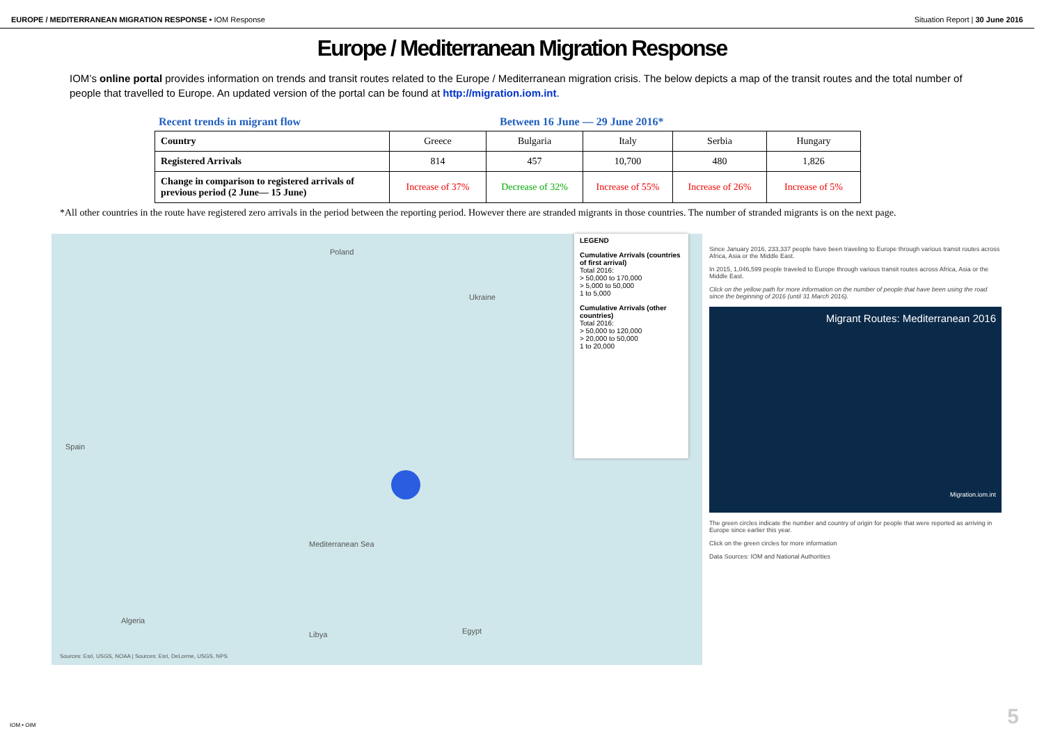EUROPE / MEDITERRANEAN MIGRATION RESPONSE • IOM Response Situation Report | 30 June 2016
Europe / Mediterranean Migration Response
IOM’s online portal provides information on trends and transit routes related to the Europe / Mediterranean migration crisis. The below depicts a map of the transit routes and the total number of people that travelled to Europe. An updated version of the portal can be found at http://migration.iom.int.
Recent trends in migrant flow Between 16 June — 29 June 2016*
| Country | Greece | Bulgaria | Italy | Serbia | Hungary |
| --- | --- | --- | --- | --- | --- |
| Registered Arrivals | 814 | 457 | 10,700 | 480 | 1,826 |
| Change in comparison to registered arrivals of previous period (2 June— 15 June) | Increase of 37% | Decrease of 32% | Increase of 55% | Increase of 26% | Increase of 5% |
*All other countries in the route have registered zero arrivals in the period between the reporting period. However there are stranded migrants in those countries. The number of stranded migrants is on the next page.
Poland
Ukraine
Spain
Algeria
Libya Egypt
Mediterranean Sea
Sources: Esri, USGS, NOAA | Sources: Esri, DeLorme, USGS, NPS
LEGEND
Cumulative Arrivals (countries of first arrival)
Total 2016:
> 50,000 to 170,000
> 5,000 to 50,000
1 to 5,000
Cumulative Arrivals (other countries)
Total 2016:
> 50,000 to 120,000
> 20,000 to 50,000
1 to 20,000
Since January 2016, 233,337 people have been traveling to Europe through various transit routes across Africa, Asia or the Middle East.
In 2015, 1,046,599 people traveled to Europe through various transit routes across Africa, Asia or the Middle East.
Click on the yellow path for more information on the number of people that have been using the road since the beginning of 2016 (until 31 March 2016).
Migrant Routes: Mediterranean 2016
Migration.iom.int
The green circles indicate the number and country of origin for people that were reported as arriving in Europe since earlier this year.
Click on the green circles for more information
Data Sources: IOM and National Authorities
IOM • OIM 5